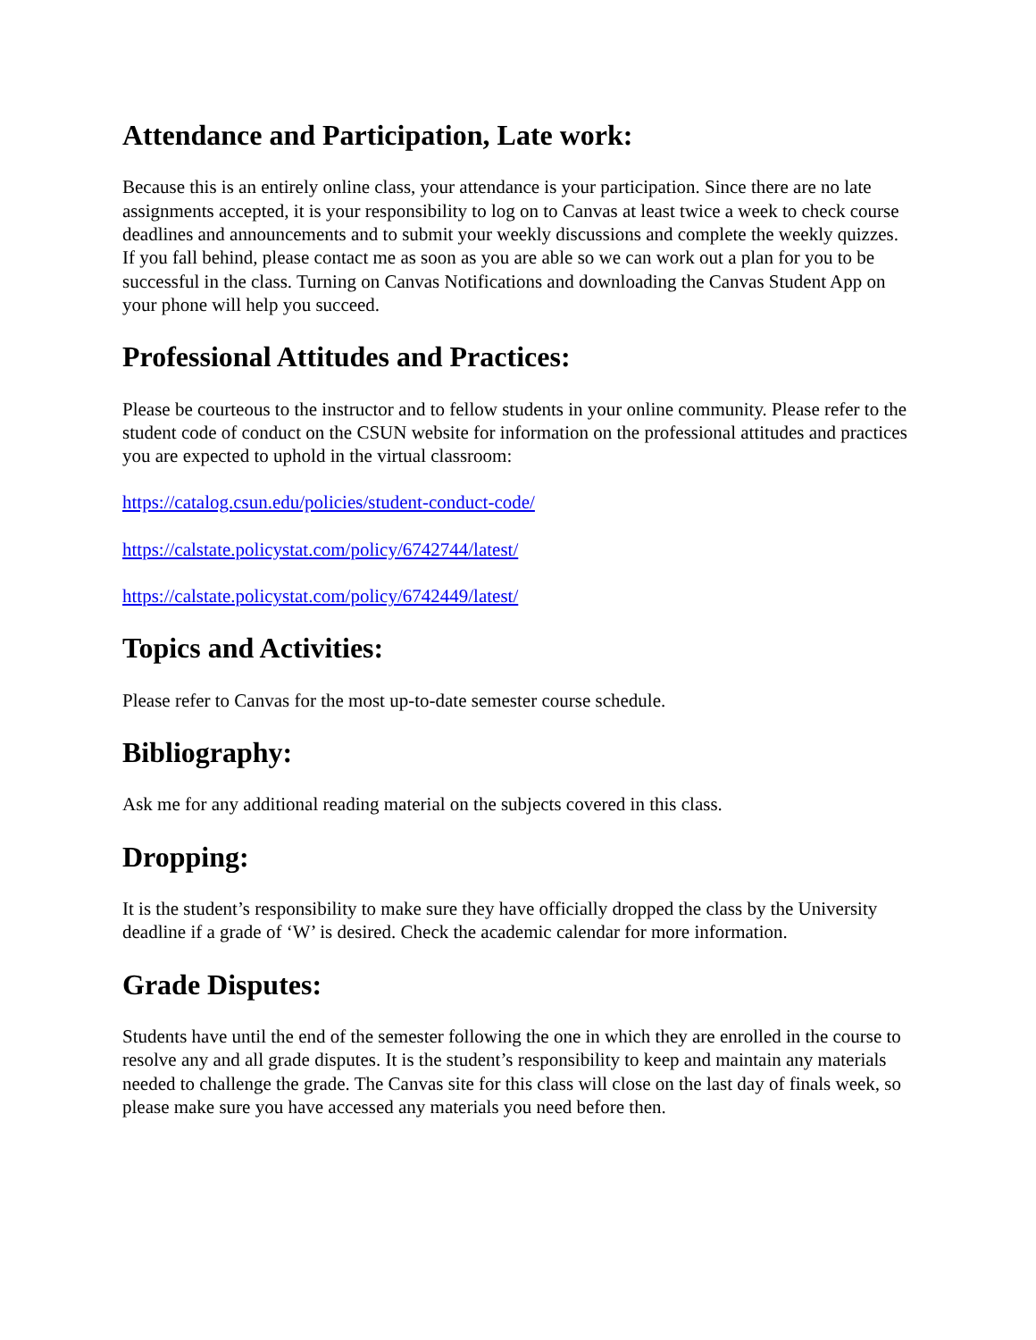Attendance and Participation, Late work:
Because this is an entirely online class, your attendance is your participation. Since there are no late assignments accepted, it is your responsibility to log on to Canvas at least twice a week to check course deadlines and announcements and to submit your weekly discussions and complete the weekly quizzes. If you fall behind, please contact me as soon as you are able so we can work out a plan for you to be successful in the class. Turning on Canvas Notifications and downloading the Canvas Student App on your phone will help you succeed.
Professional Attitudes and Practices:
Please be courteous to the instructor and to fellow students in your online community. Please refer to the student code of conduct on the CSUN website for information on the professional attitudes and practices you are expected to uphold in the virtual classroom:
https://catalog.csun.edu/policies/student-conduct-code/
https://calstate.policystat.com/policy/6742744/latest/
https://calstate.policystat.com/policy/6742449/latest/
Topics and Activities:
Please refer to Canvas for the most up-to-date semester course schedule.
Bibliography:
Ask me for any additional reading material on the subjects covered in this class.
Dropping:
It is the student’s responsibility to make sure they have officially dropped the class by the University deadline if a grade of ‘W’ is desired. Check the academic calendar for more information.
Grade Disputes:
Students have until the end of the semester following the one in which they are enrolled in the course to resolve any and all grade disputes. It is the student’s responsibility to keep and maintain any materials needed to challenge the grade. The Canvas site for this class will close on the last day of finals week, so please make sure you have accessed any materials you need before then.